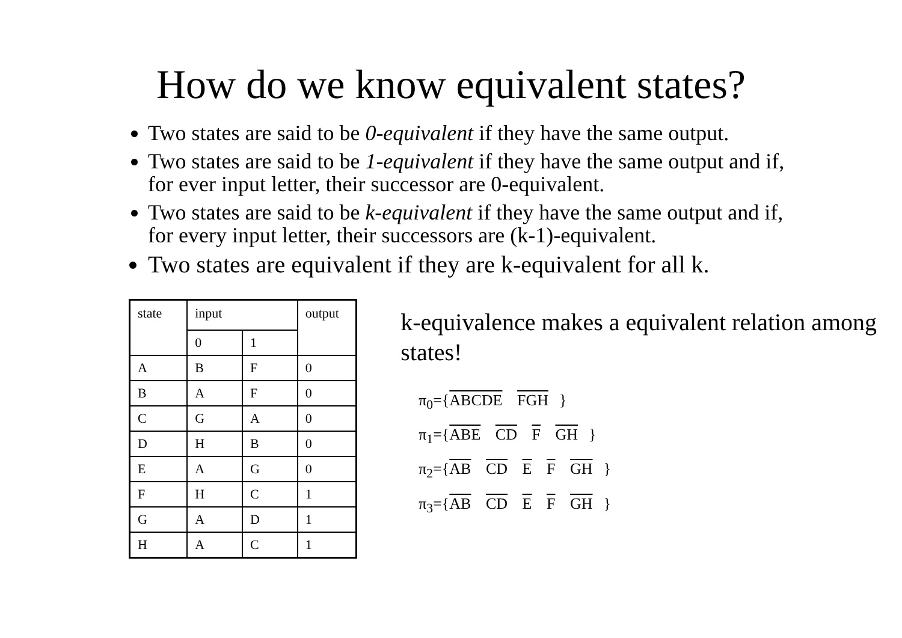How do we know equivalent states?
Two states are said to be 0-equivalent if they have the same output.
Two states are said to be 1-equivalent if they have the same output and if, for ever input letter, their successor are 0-equivalent.
Two states are said to be k-equivalent if they have the same output and if, for every input letter, their successors are (k-1)-equivalent.
Two states are equivalent if they are k-equivalent for all k.
| state | input | | output |
| | 0 | 1 | |
| A | B | F | 0 |
| B | A | F | 0 |
| C | G | A | 0 |
| D | H | B | 0 |
| E | A | G | 0 |
| F | H | C | 1 |
| G | A | D | 1 |
| H | A | C | 1 |
k-equivalence makes a equivalent relation among states!
π<sub>0</sub>={ABCDE FGH }
π<sub>1</sub>={ABE CD F GH }
π<sub>2</sub>={AB CD E F GH }
π<sub>3</sub>={AB CD E F GH }